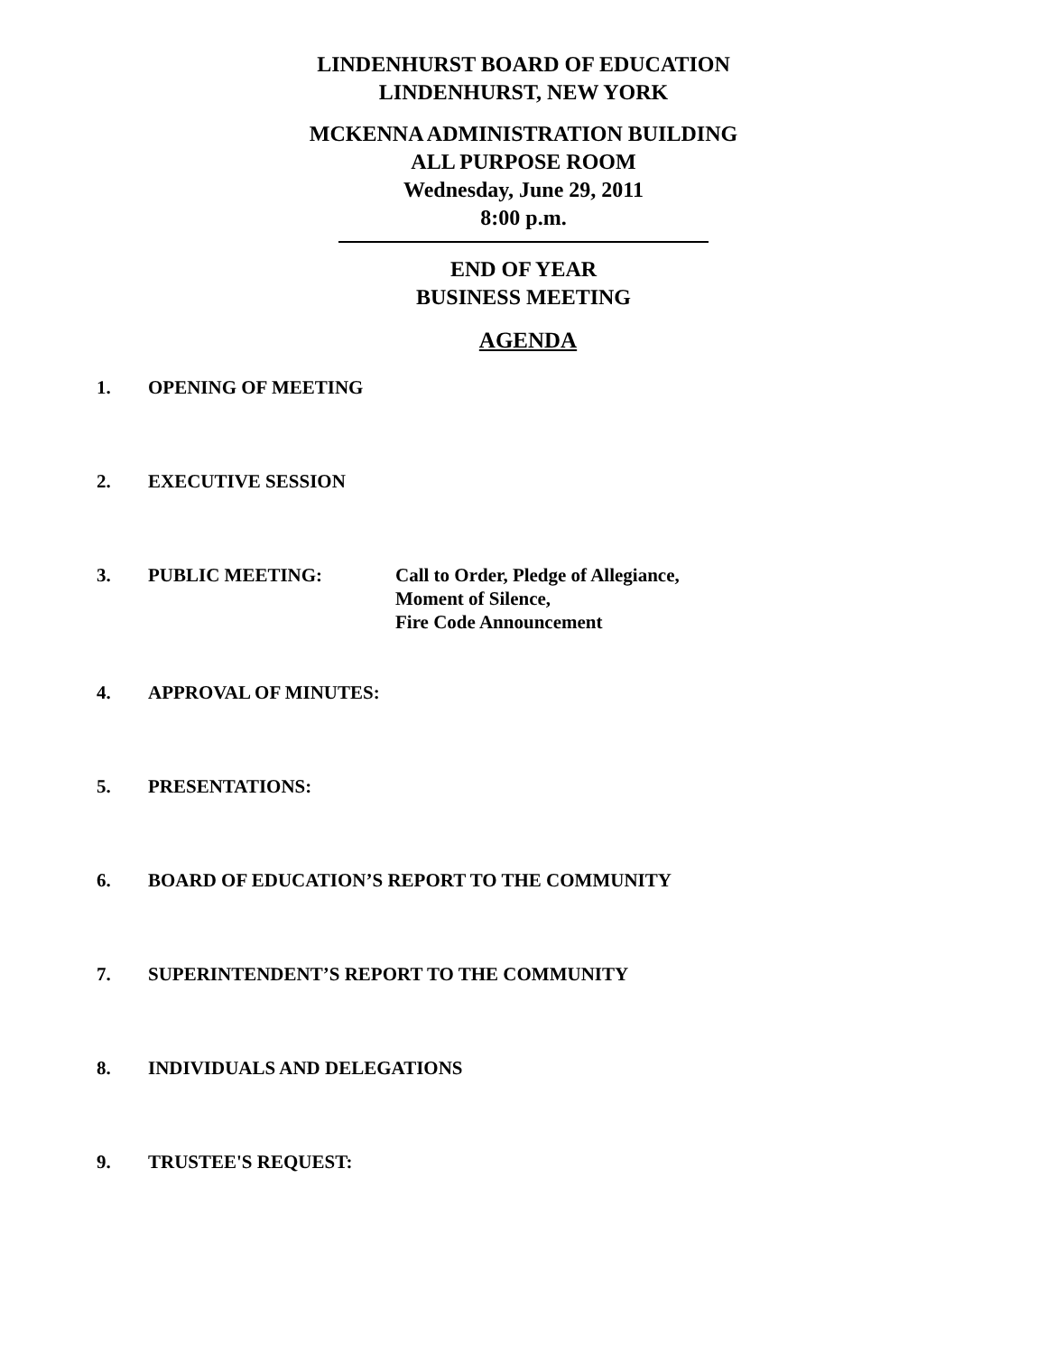LINDENHURST BOARD OF EDUCATION
LINDENHURST, NEW YORK
MCKENNA ADMINISTRATION BUILDING
ALL PURPOSE ROOM
Wednesday, June 29, 2011
8:00 p.m.
END OF YEAR
BUSINESS MEETING
AGENDA
1. OPENING OF MEETING
2. EXECUTIVE SESSION
3. PUBLIC MEETING: Call to Order, Pledge of Allegiance,
Moment of Silence,
Fire Code Announcement
4. APPROVAL OF MINUTES:
5. PRESENTATIONS:
6. BOARD OF EDUCATION’S REPORT TO THE COMMUNITY
7. SUPERINTENDENT’S REPORT TO THE COMMUNITY
8. INDIVIDUALS AND DELEGATIONS
9. TRUSTEE'S REQUEST: